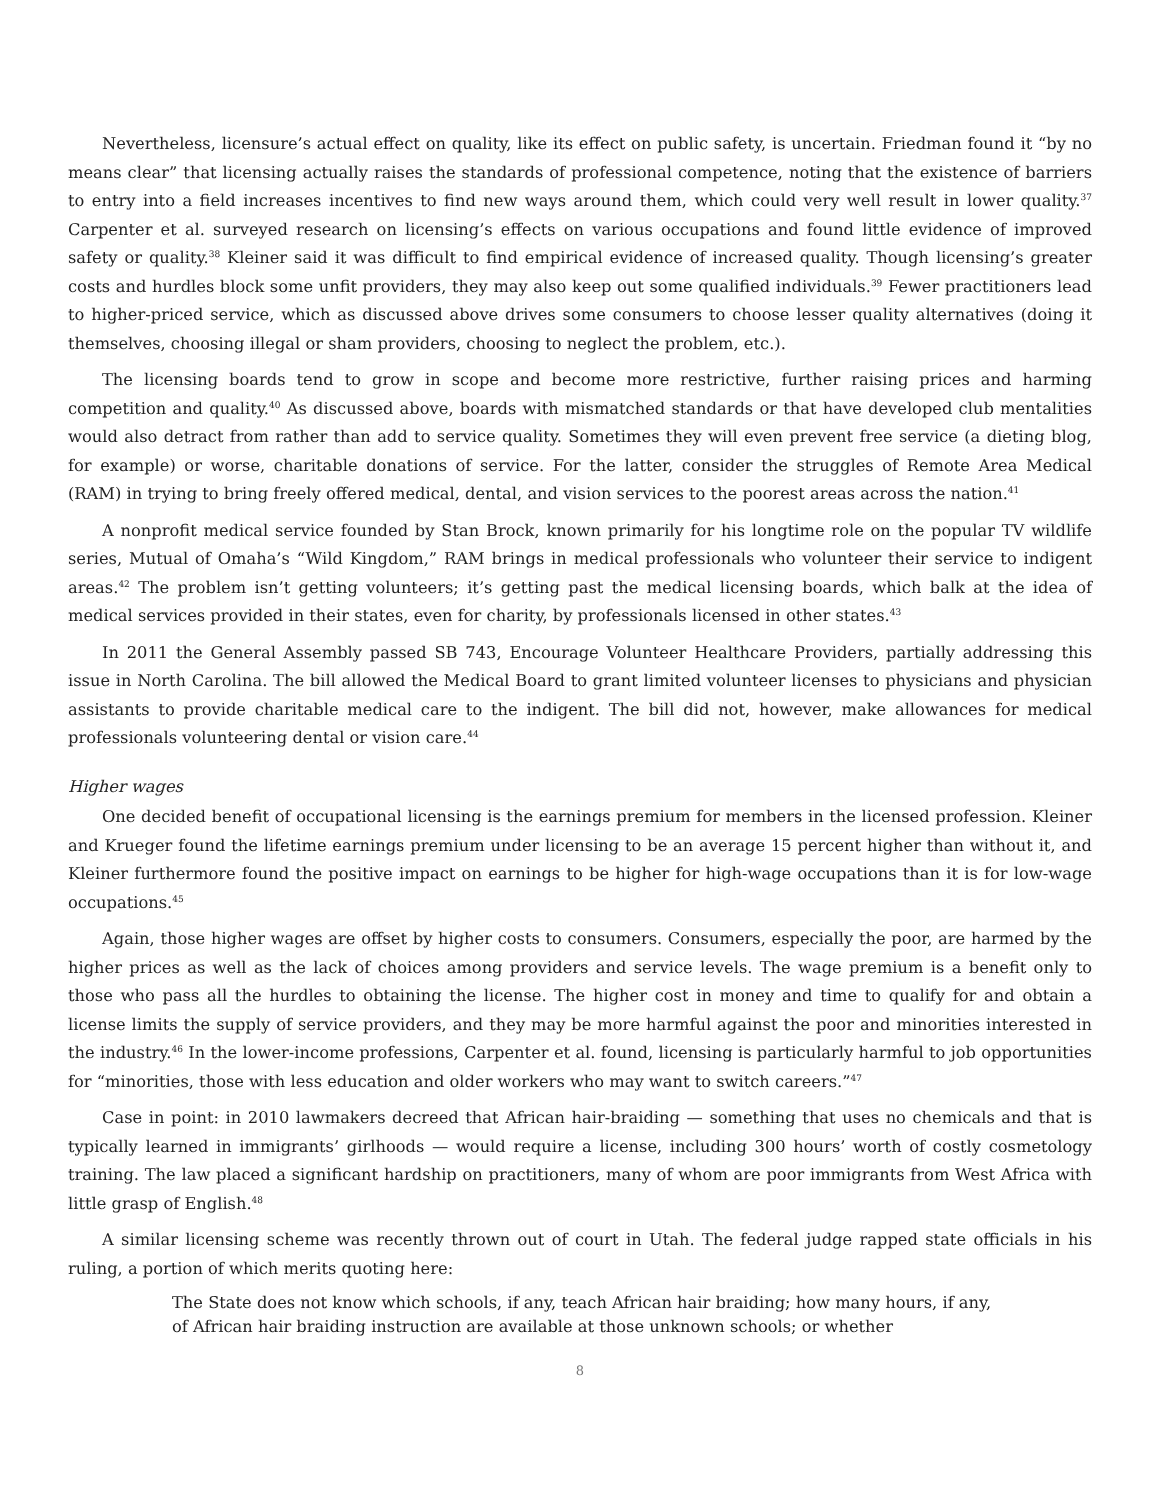Nevertheless, licensure’s actual effect on quality, like its effect on public safety, is uncertain. Friedman found it “by no means clear” that licensing actually raises the standards of professional competence, noting that the existence of barriers to entry into a field increases incentives to find new ways around them, which could very well result in lower quality.<sup>37</sup> Carpenter et al. surveyed research on licensing’s effects on various occupations and found little evidence of improved safety or quality.<sup>38</sup> Kleiner said it was difficult to find empirical evidence of increased quality. Though licensing’s greater costs and hurdles block some unfit providers, they may also keep out some qualified individuals.<sup>39</sup> Fewer practitioners lead to higher-priced service, which as discussed above drives some consumers to choose lesser quality alternatives (doing it themselves, choosing illegal or sham providers, choosing to neglect the problem, etc.).
The licensing boards tend to grow in scope and become more restrictive, further raising prices and harming competition and quality.<sup>40</sup> As discussed above, boards with mismatched standards or that have developed club mentalities would also detract from rather than add to service quality. Sometimes they will even prevent free service (a dieting blog, for example) or worse, charitable donations of service. For the latter, consider the struggles of Remote Area Medical (RAM) in trying to bring freely offered medical, dental, and vision services to the poorest areas across the nation.<sup>41</sup>
A nonprofit medical service founded by Stan Brock, known primarily for his longtime role on the popular TV wildlife series, Mutual of Omaha’s “Wild Kingdom,” RAM brings in medical professionals who volunteer their service to indigent areas.<sup>42</sup> The problem isn’t getting volunteers; it’s getting past the medical licensing boards, which balk at the idea of medical services provided in their states, even for charity, by professionals licensed in other states.<sup>43</sup>
In 2011 the General Assembly passed SB 743, Encourage Volunteer Healthcare Providers, partially addressing this issue in North Carolina. The bill allowed the Medical Board to grant limited volunteer licenses to physicians and physician assistants to provide charitable medical care to the indigent. The bill did not, however, make allowances for medical professionals volunteering dental or vision care.<sup>44</sup>
Higher wages
One decided benefit of occupational licensing is the earnings premium for members in the licensed profession. Kleiner and Krueger found the lifetime earnings premium under licensing to be an average 15 percent higher than without it, and Kleiner furthermore found the positive impact on earnings to be higher for high-wage occupations than it is for low-wage occupations.<sup>45</sup>
Again, those higher wages are offset by higher costs to consumers. Consumers, especially the poor, are harmed by the higher prices as well as the lack of choices among providers and service levels. The wage premium is a benefit only to those who pass all the hurdles to obtaining the license. The higher cost in money and time to qualify for and obtain a license limits the supply of service providers, and they may be more harmful against the poor and minorities interested in the industry.<sup>46</sup> In the lower-income professions, Carpenter et al. found, licensing is particularly harmful to job opportunities for “minorities, those with less education and older workers who may want to switch careers.”<sup>47</sup>
Case in point: in 2010 lawmakers decreed that African hair-braiding — something that uses no chemicals and that is typically learned in immigrants’ girlhoods — would require a license, including 300 hours’ worth of costly cosmetology training. The law placed a significant hardship on practitioners, many of whom are poor immigrants from West Africa with little grasp of English.<sup>48</sup>
A similar licensing scheme was recently thrown out of court in Utah. The federal judge rapped state officials in his ruling, a portion of which merits quoting here:
The State does not know which schools, if any, teach African hair braiding; how many hours, if any, of African hair braiding instruction are available at those unknown schools; or whether
8